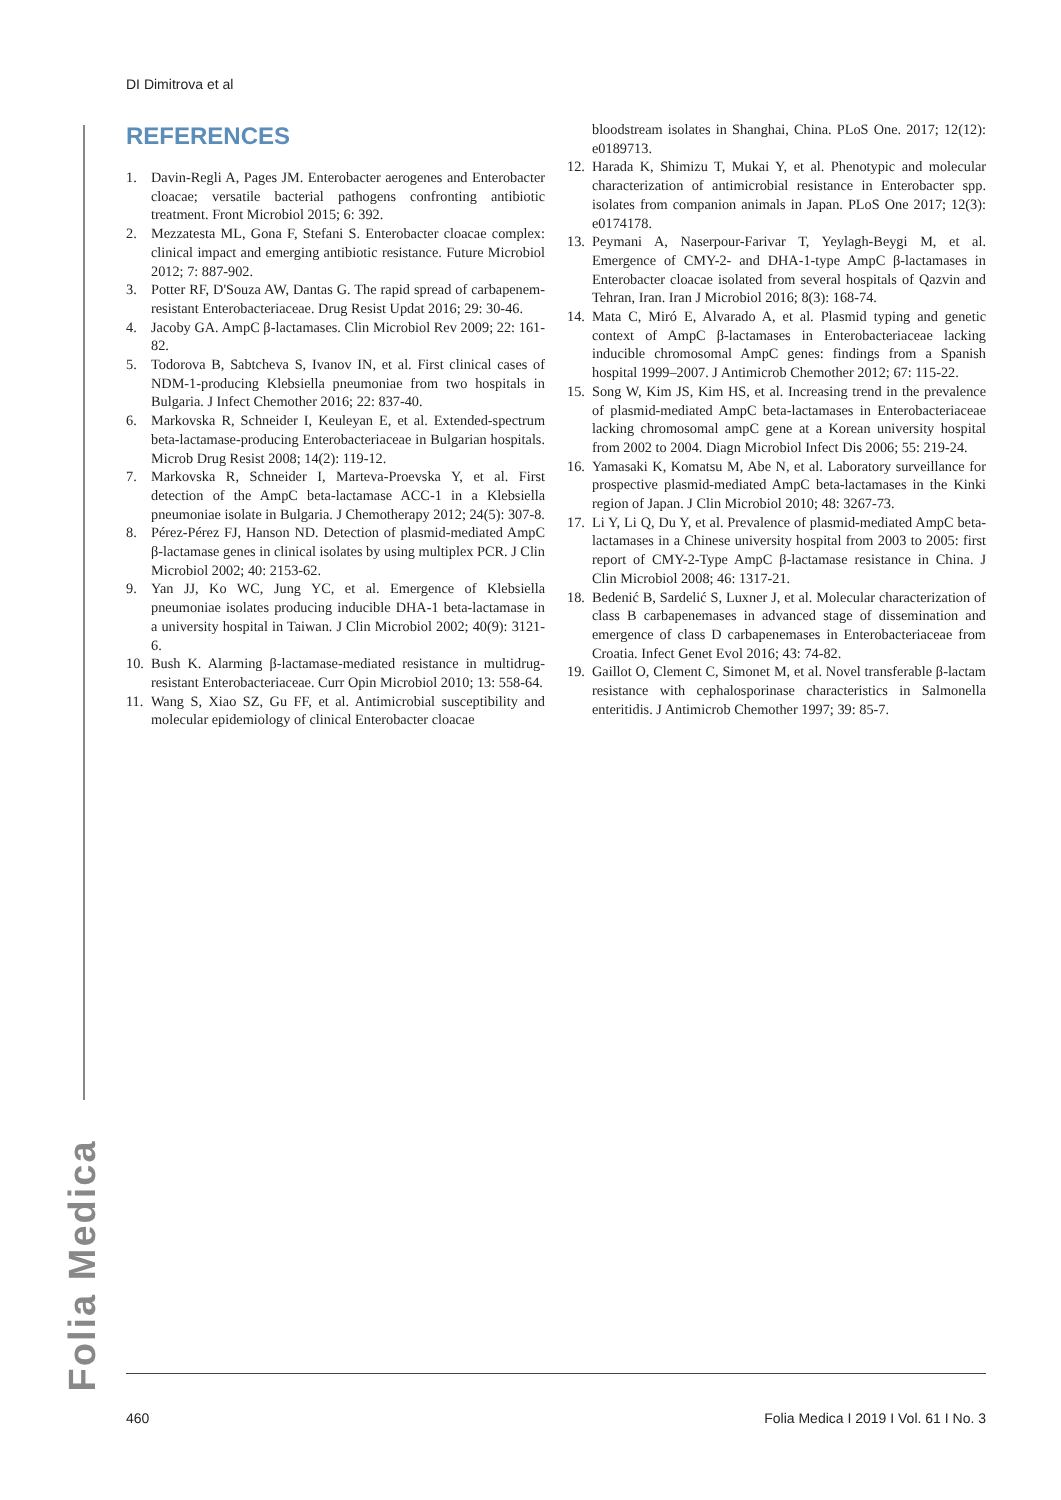DI Dimitrova et al
REFERENCES
1. Davin-Regli A, Pages JM. Enterobacter aerogenes and Enterobacter cloacae; versatile bacterial pathogens confronting antibiotic treatment. Front Microbiol 2015; 6: 392.
2. Mezzatesta ML, Gona F, Stefani S. Enterobacter cloacae complex: clinical impact and emerging antibiotic resistance. Future Microbiol 2012; 7: 887-902.
3. Potter RF, D'Souza AW, Dantas G. The rapid spread of carbapenem-resistant Enterobacteriaceae. Drug Resist Updat 2016; 29: 30-46.
4. Jacoby GA. AmpC β-lactamases. Clin Microbiol Rev 2009; 22: 161-82.
5. Todorova B, Sabtcheva S, Ivanov IN, et al. First clinical cases of NDM-1-producing Klebsiella pneumoniae from two hospitals in Bulgaria. J Infect Chemother 2016; 22: 837-40.
6. Markovska R, Schneider I, Keuleyan E, et al. Extended-spectrum beta-lactamase-producing Enterobacteriaceae in Bulgarian hospitals. Microb Drug Resist 2008; 14(2): 119-12.
7. Markovska R, Schneider I, Marteva-Proevska Y, et al. First detection of the AmpC beta-lactamase ACC-1 in a Klebsiella pneumoniae isolate in Bulgaria. J Chemotherapy 2012; 24(5): 307-8.
8. Pérez-Pérez FJ, Hanson ND. Detection of plasmid-mediated AmpC β-lactamase genes in clinical isolates by using multiplex PCR. J Clin Microbiol 2002; 40: 2153-62.
9. Yan JJ, Ko WC, Jung YC, et al. Emergence of Klebsiella pneumoniae isolates producing inducible DHA-1 beta-lactamase in a university hospital in Taiwan. J Clin Microbiol 2002; 40(9): 3121-6.
10. Bush K. Alarming β-lactamase-mediated resistance in multidrug-resistant Enterobacteriaceae. Curr Opin Microbiol 2010; 13: 558-64.
11. Wang S, Xiao SZ, Gu FF, et al. Antimicrobial susceptibility and molecular epidemiology of clinical Enterobacter cloacae
bloodstream isolates in Shanghai, China. PLoS One. 2017; 12(12): e0189713.
12. Harada K, Shimizu T, Mukai Y, et al. Phenotypic and molecular characterization of antimicrobial resistance in Enterobacter spp. isolates from companion animals in Japan. PLoS One 2017; 12(3): e0174178.
13. Peymani A, Naserpour-Farivar T, Yeylagh-Beygi M, et al. Emergence of CMY-2- and DHA-1-type AmpC β-lactamases in Enterobacter cloacae isolated from several hospitals of Qazvin and Tehran, Iran. Iran J Microbiol 2016; 8(3): 168-74.
14. Mata C, Miró E, Alvarado A, et al. Plasmid typing and genetic context of AmpC β-lactamases in Enterobacteriaceae lacking inducible chromosomal AmpC genes: findings from a Spanish hospital 1999–2007. J Antimicrob Chemother 2012; 67: 115-22.
15. Song W, Kim JS, Kim HS, et al. Increasing trend in the prevalence of plasmid-mediated AmpC beta-lactamases in Enterobacteriaceae lacking chromosomal ampC gene at a Korean university hospital from 2002 to 2004. Diagn Microbiol Infect Dis 2006; 55: 219-24.
16. Yamasaki K, Komatsu M, Abe N, et al. Laboratory surveillance for prospective plasmid-mediated AmpC beta-lactamases in the Kinki region of Japan. J Clin Microbiol 2010; 48: 3267-73.
17. Li Y, Li Q, Du Y, et al. Prevalence of plasmid-mediated AmpC beta-lactamases in a Chinese university hospital from 2003 to 2005: first report of CMY-2-Type AmpC β-lactamase resistance in China. J Clin Microbiol 2008; 46: 1317-21.
18. Bedenić B, Sardelić S, Luxner J, et al. Molecular characterization of class B carbapenemases in advanced stage of dissemination and emergence of class D carbapenemases in Enterobacteriaceae from Croatia. Infect Genet Evol 2016; 43: 74-82.
19. Gaillot O, Clement C, Simonet M, et al. Novel transferable β-lactam resistance with cephalosporinase characteristics in Salmonella enteritidis. J Antimicrob Chemother 1997; 39: 85-7.
Folia Medica
460 Folia Medica I 2019 I Vol. 61 I No. 3